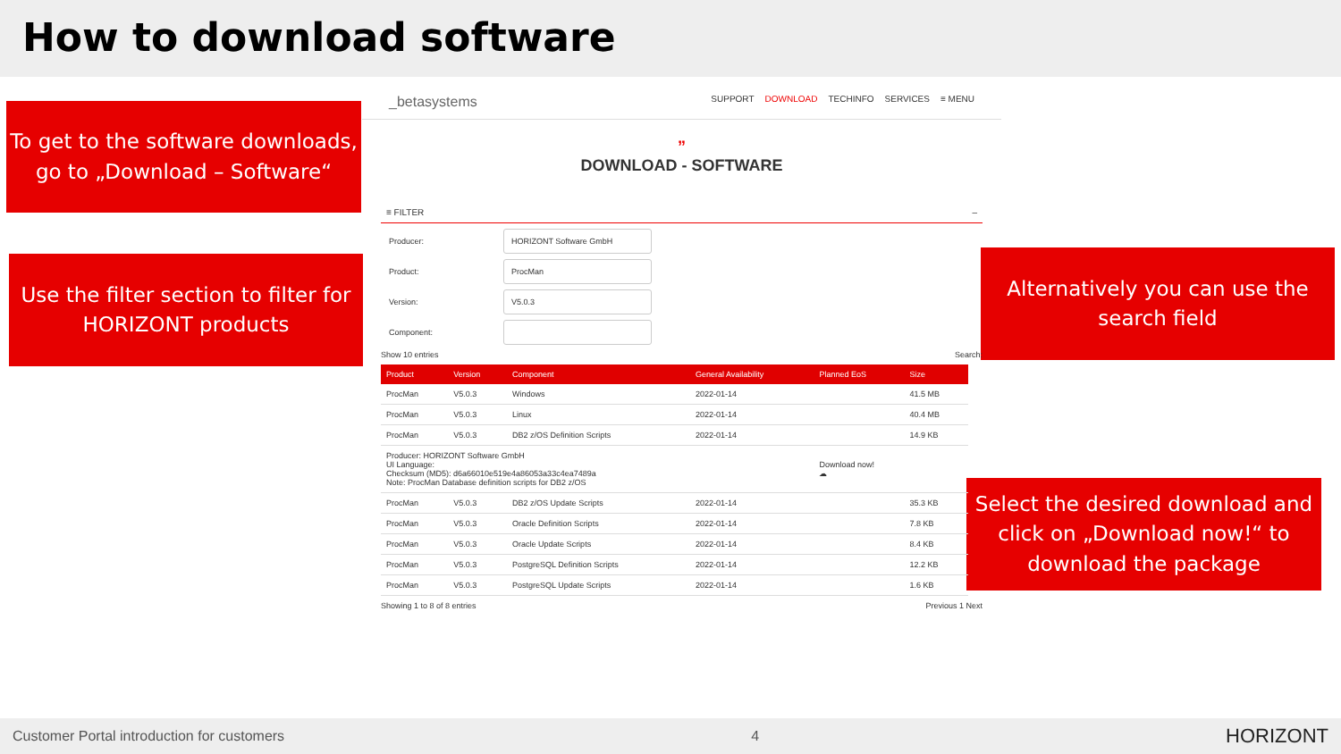How to download software
To get to the software downloads, go to „Download – Software“
Use the filter section to filter for HORIZONT products
Alternatively you can use the search field
Select the desired download and click on „Download now!“ to download the package
_betasystems
SUPPORT DOWNLOAD TECHINFO SERVICES ≡ MENU
”
DOWNLOAD - SOFTWARE
≡ FILTER –
Producer: HORIZONT Software GmbH
Product: ProcMan
Version: V5.0.3
Component:
Show 10 entries Search:
| Product | Version | Component | General Availability | Planned EoS | Size |
| --- | --- | --- | --- | --- | --- |
| ProcMan | V5.0.3 | Windows | 2022-01-14 | | 41.5 MB |
| ProcMan | V5.0.3 | Linux | 2022-01-14 | | 40.4 MB |
| ProcMan | V5.0.3 | DB2 z/OS Definition Scripts | 2022-01-14 | | 14.9 KB |
| Producer: HORIZONT Software GmbH UI Language: Checksum (MD5): d6a66010e519e4a86053a33c4ea7489a Note: ProcMan Database definition scripts for DB2 z/OS | | | | Download now! ☁ | |
| ProcMan | V5.0.3 | DB2 z/OS Update Scripts | 2022-01-14 | | 35.3 KB |
| ProcMan | V5.0.3 | Oracle Definition Scripts | 2022-01-14 | | 7.8 KB |
| ProcMan | V5.0.3 | Oracle Update Scripts | 2022-01-14 | | 8.4 KB |
| ProcMan | V5.0.3 | PostgreSQL Definition Scripts | 2022-01-14 | | 12.2 KB |
| ProcMan | V5.0.3 | PostgreSQL Update Scripts | 2022-01-14 | | 1.6 KB |
Showing 1 to 8 of 8 entries Previous 1 Next
Customer Portal introduction for customers 4 HORIZONT